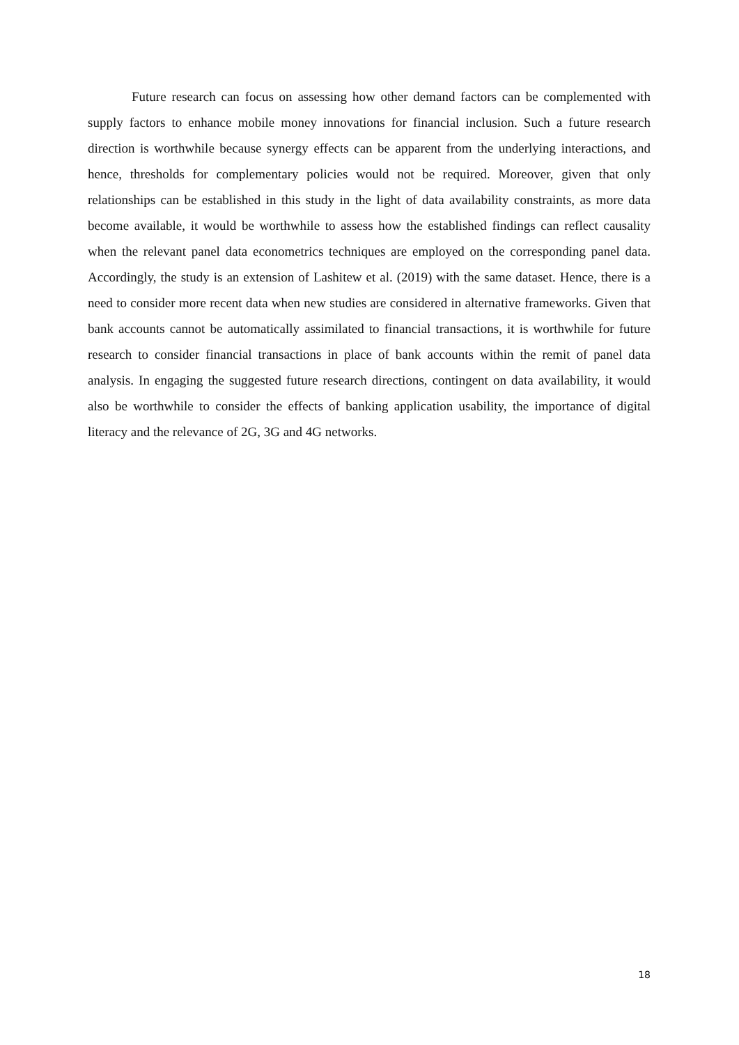Future research can focus on assessing how other demand factors can be complemented with supply factors to enhance mobile money innovations for financial inclusion. Such a future research direction is worthwhile because synergy effects can be apparent from the underlying interactions, and hence, thresholds for complementary policies would not be required. Moreover, given that only relationships can be established in this study in the light of data availability constraints, as more data become available, it would be worthwhile to assess how the established findings can reflect causality when the relevant panel data econometrics techniques are employed on the corresponding panel data. Accordingly, the study is an extension of Lashitew et al. (2019) with the same dataset. Hence, there is a need to consider more recent data when new studies are considered in alternative frameworks. Given that bank accounts cannot be automatically assimilated to financial transactions, it is worthwhile for future research to consider financial transactions in place of bank accounts within the remit of panel data analysis. In engaging the suggested future research directions, contingent on data availability, it would also be worthwhile to consider the effects of banking application usability, the importance of digital literacy and the relevance of 2G, 3G and 4G networks.
18